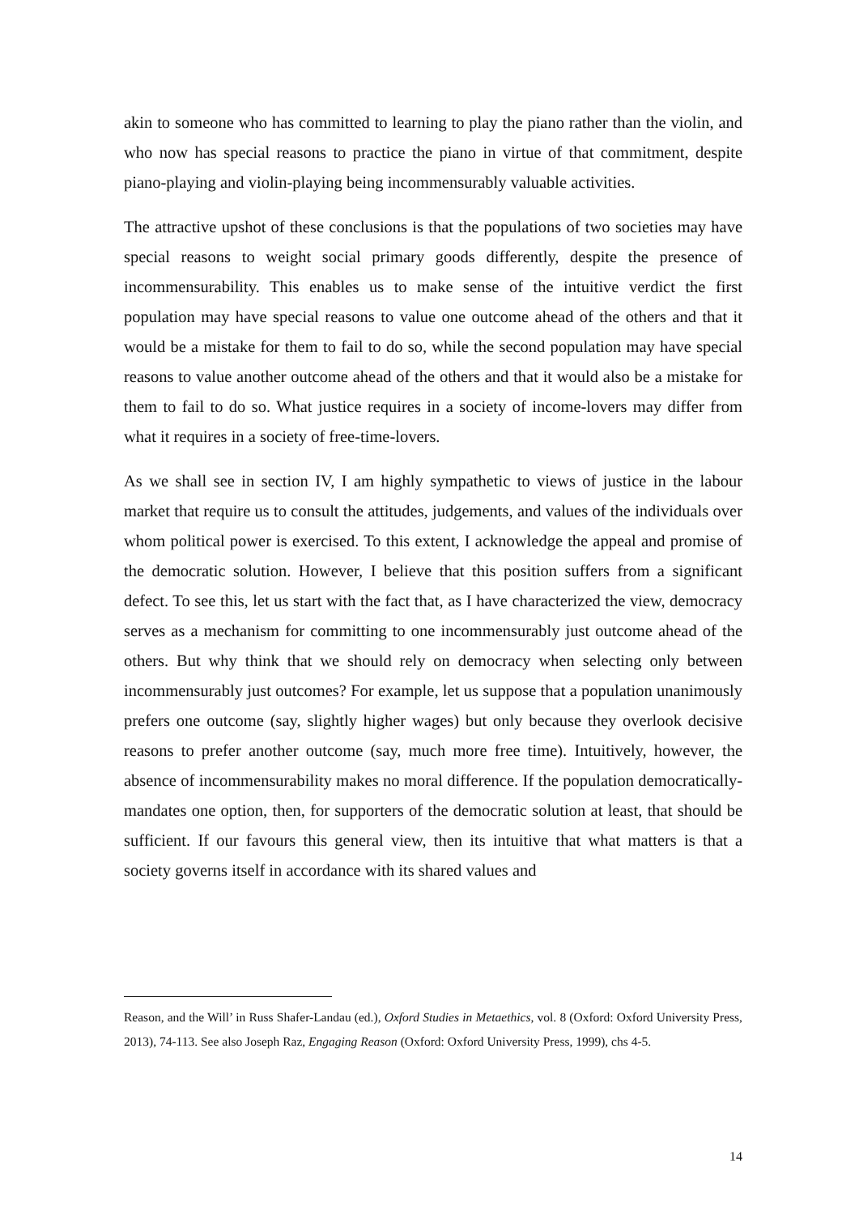akin to someone who has committed to learning to play the piano rather than the violin, and who now has special reasons to practice the piano in virtue of that commitment, despite piano-playing and violin-playing being incommensurably valuable activities.
The attractive upshot of these conclusions is that the populations of two societies may have special reasons to weight social primary goods differently, despite the presence of incommensurability. This enables us to make sense of the intuitive verdict the first population may have special reasons to value one outcome ahead of the others and that it would be a mistake for them to fail to do so, while the second population may have special reasons to value another outcome ahead of the others and that it would also be a mistake for them to fail to do so. What justice requires in a society of income-lovers may differ from what it requires in a society of free-time-lovers.
As we shall see in section IV, I am highly sympathetic to views of justice in the labour market that require us to consult the attitudes, judgements, and values of the individuals over whom political power is exercised. To this extent, I acknowledge the appeal and promise of the democratic solution. However, I believe that this position suffers from a significant defect. To see this, let us start with the fact that, as I have characterized the view, democracy serves as a mechanism for committing to one incommensurably just outcome ahead of the others. But why think that we should rely on democracy when selecting only between incommensurably just outcomes? For example, let us suppose that a population unanimously prefers one outcome (say, slightly higher wages) but only because they overlook decisive reasons to prefer another outcome (say, much more free time). Intuitively, however, the absence of incommensurability makes no moral difference. If the population democratically-mandates one option, then, for supporters of the democratic solution at least, that should be sufficient. If our favours this general view, then its intuitive that what matters is that a society governs itself in accordance with its shared values and
Reason, and the Will’ in Russ Shafer-Landau (ed.), Oxford Studies in Metaethics, vol. 8 (Oxford: Oxford University Press, 2013), 74-113. See also Joseph Raz, Engaging Reason (Oxford: Oxford University Press, 1999), chs 4-5.
14